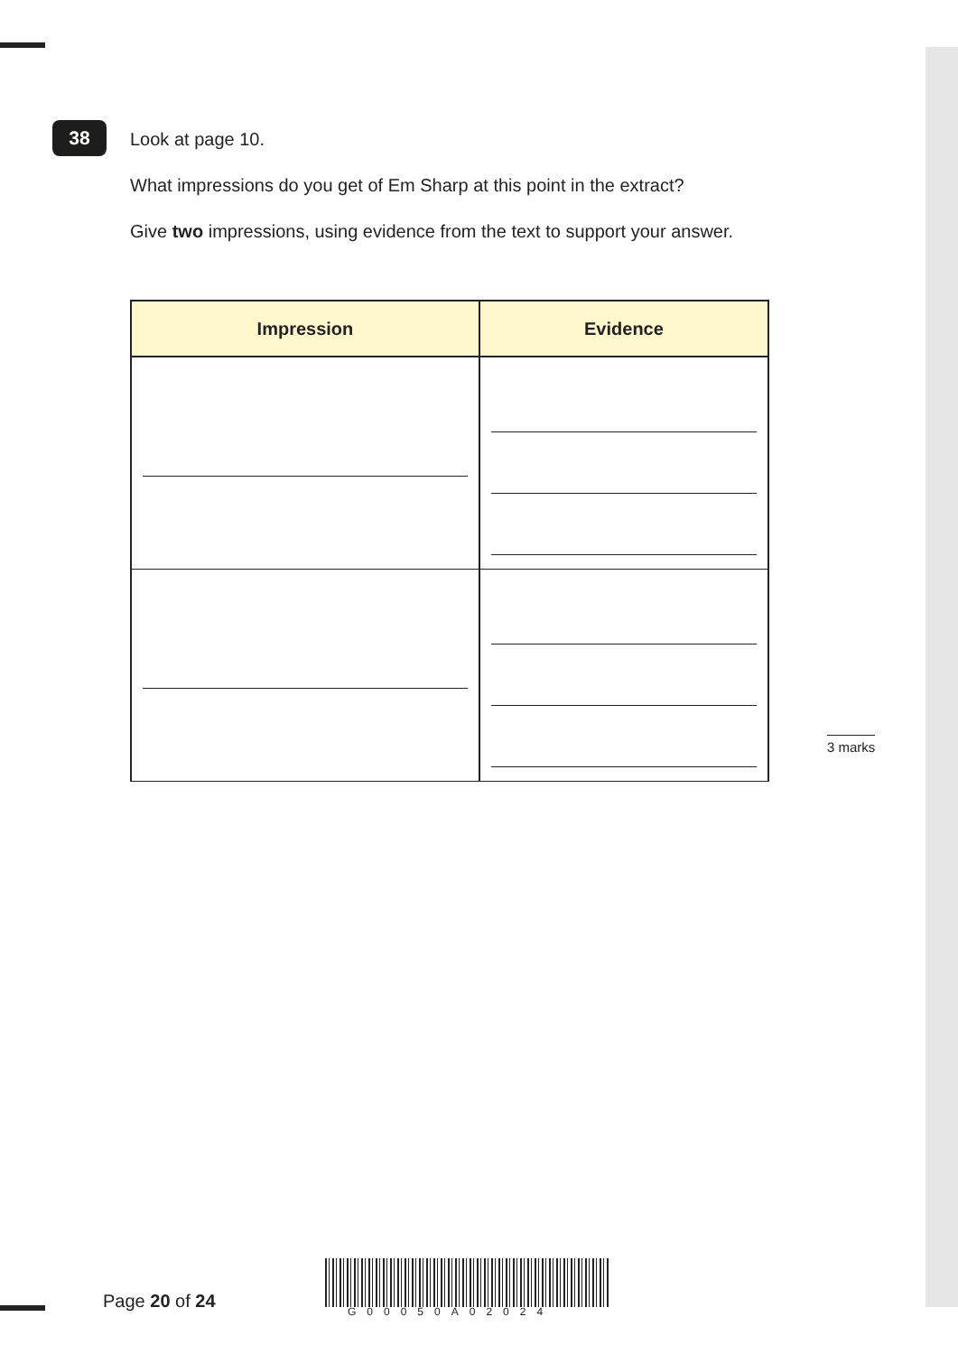38
Look at page 10.
What impressions do you get of Em Sharp at this point in the extract?
Give two impressions, using evidence from the text to support your answer.
| Impression | Evidence |
| --- | --- |
3 marks
Page 20 of 24 G00050A02024